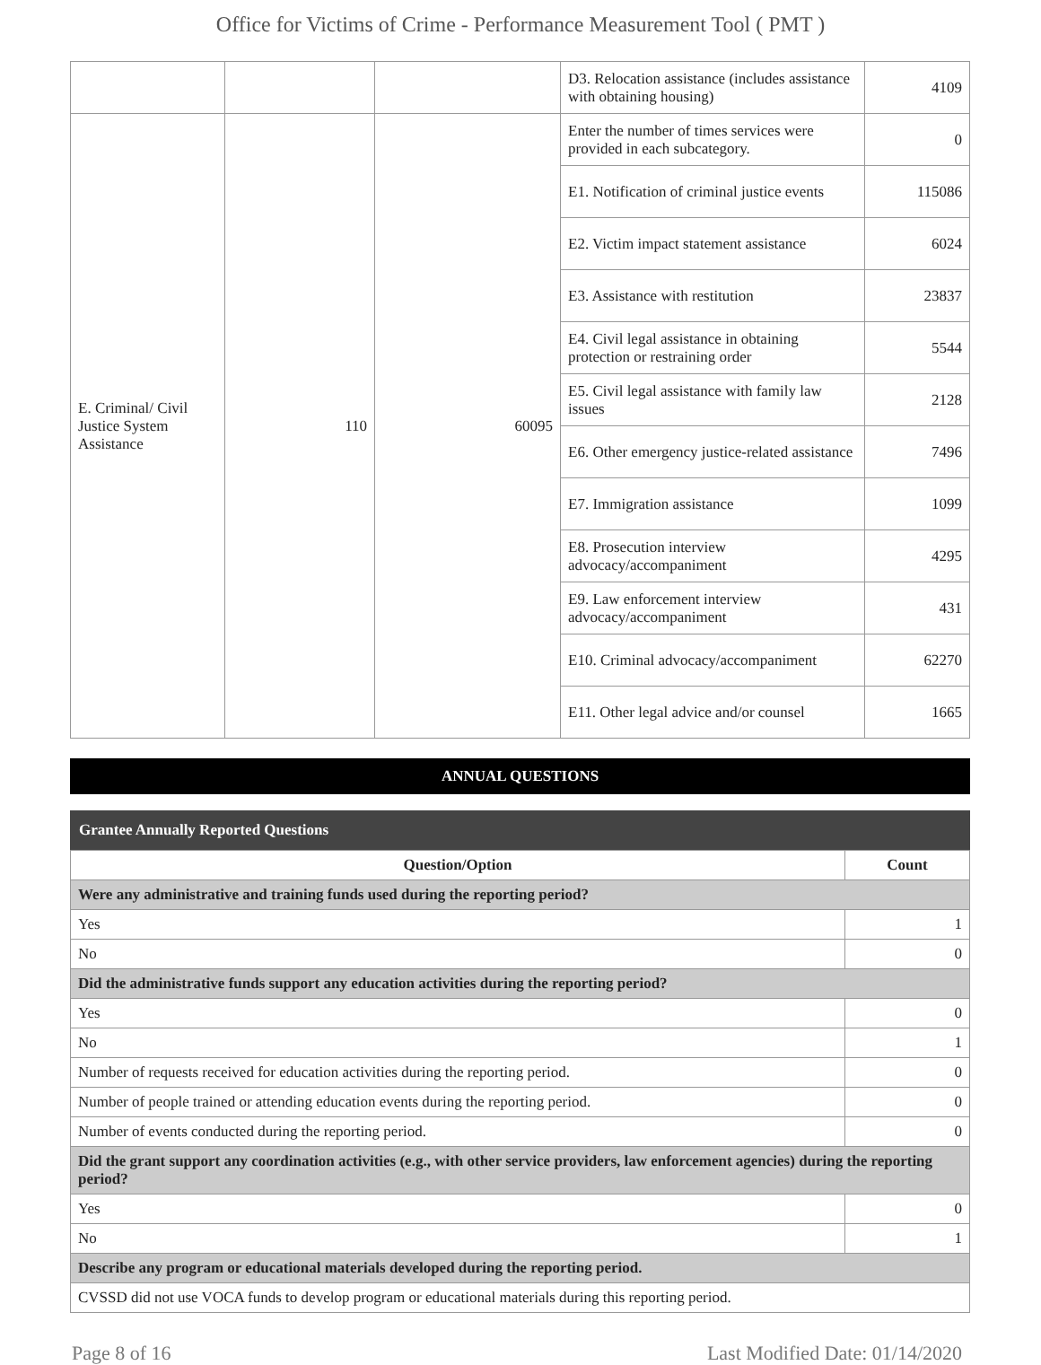Office for Victims of Crime - Performance Measurement Tool ( PMT )
| | | | D3. Relocation assistance (includes assistance with obtaining housing) | 4109 |
| E. Criminal/ Civil Justice System Assistance | 110 | 60095 | Enter the number of times services were provided in each subcategory. | 0 |
| | | | E1. Notification of criminal justice events | 115086 |
| | | | E2. Victim impact statement assistance | 6024 |
| | | | E3. Assistance with restitution | 23837 |
| | | | E4. Civil legal assistance in obtaining protection or restraining order | 5544 |
| | | | E5. Civil legal assistance with family law issues | 2128 |
| | | | E6. Other emergency justice-related assistance | 7496 |
| | | | E7. Immigration assistance | 1099 |
| | | | E8. Prosecution interview advocacy/accompaniment | 4295 |
| | | | E9. Law enforcement interview advocacy/accompaniment | 431 |
| | | | E10. Criminal advocacy/accompaniment | 62270 |
| | | | E11. Other legal advice and/or counsel | 1665 |
ANNUAL QUESTIONS
Grantee Annually Reported Questions
| Question/Option | Count |
| --- | --- |
| Were any administrative and training funds used during the reporting period? | |
| Yes | 1 |
| No | 0 |
| Did the administrative funds support any education activities during the reporting period? | |
| Yes | 0 |
| No | 1 |
| Number of requests received for education activities during the reporting period. | 0 |
| Number of people trained or attending education events during the reporting period. | 0 |
| Number of events conducted during the reporting period. | 0 |
| Did the grant support any coordination activities (e.g., with other service providers, law enforcement agencies) during the reporting period? | |
| Yes | 0 |
| No | 1 |
| Describe any program or educational materials developed during the reporting period. | |
| CVSSD did not use VOCA funds to develop program or educational materials during this reporting period. | |
Page 8 of 16 Last Modified Date: 01/14/2020